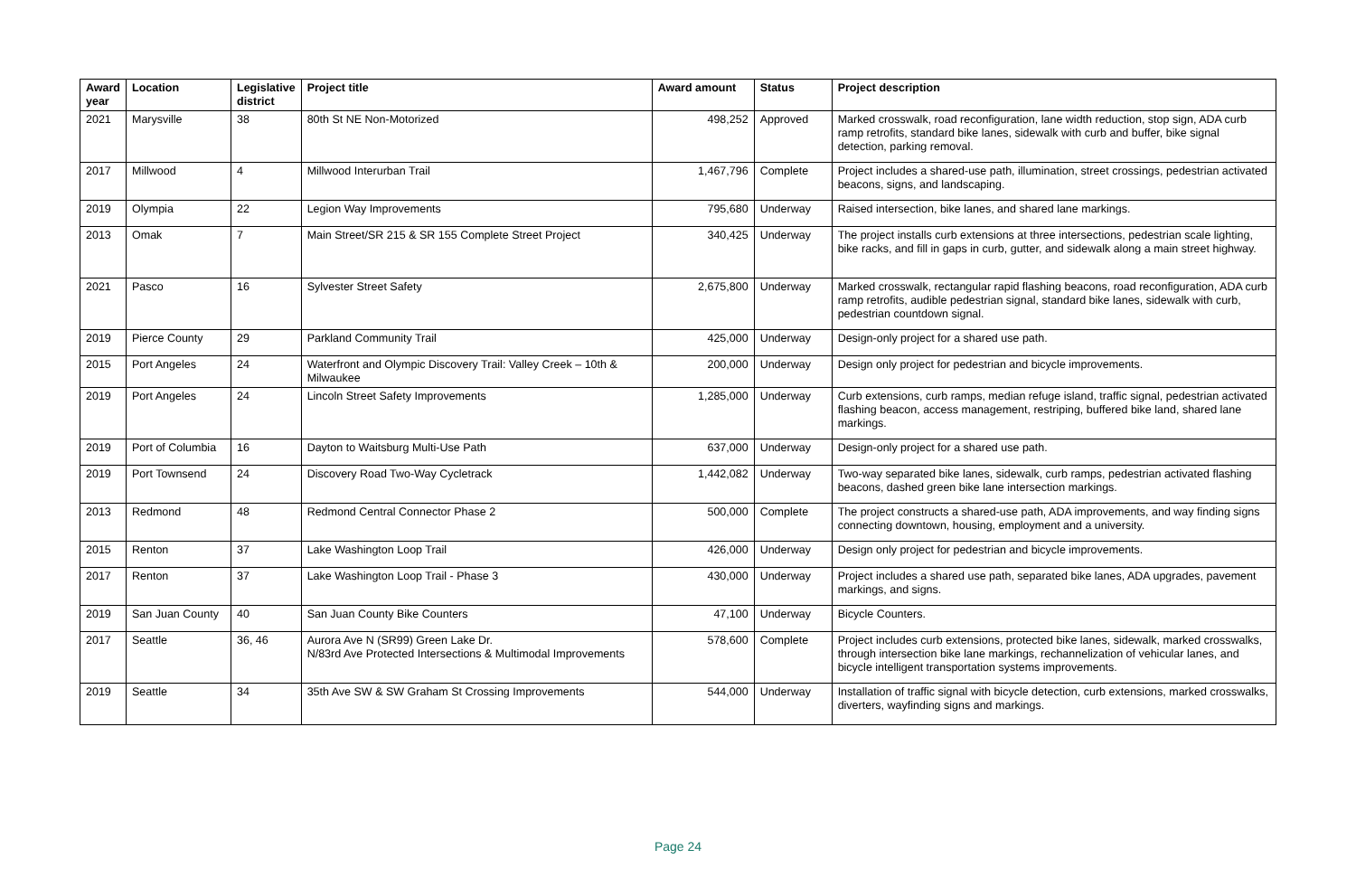| Award year | Location | Legislative district | Project title | Award amount | Status | Project description |
| --- | --- | --- | --- | --- | --- | --- |
| 2021 | Marysville | 38 | 80th St NE Non-Motorized | 498,252 | Approved | Marked crosswalk, road reconfiguration, lane width reduction, stop sign, ADA curb ramp retrofits, standard bike lanes, sidewalk with curb and buffer, bike signal detection, parking removal. |
| 2017 | Millwood | 4 | Millwood Interurban Trail | 1,467,796 | Complete | Project includes a shared-use path, illumination, street crossings, pedestrian activated beacons, signs, and landscaping. |
| 2019 | Olympia | 22 | Legion Way Improvements | 795,680 | Underway | Raised intersection, bike lanes, and shared lane markings. |
| 2013 | Omak | 7 | Main Street/SR 215 & SR 155 Complete Street Project | 340,425 | Underway | The project installs curb extensions at three intersections, pedestrian scale lighting, bike racks, and fill in gaps in curb, gutter, and sidewalk along a main street highway. |
| 2021 | Pasco | 16 | Sylvester Street Safety | 2,675,800 | Underway | Marked crosswalk, rectangular rapid flashing beacons, road reconfiguration, ADA curb ramp retrofits, audible pedestrian signal, standard bike lanes, sidewalk with curb, pedestrian countdown signal. |
| 2019 | Pierce County | 29 | Parkland Community Trail | 425,000 | Underway | Design-only project for a shared use path. |
| 2015 | Port Angeles | 24 | Waterfront and Olympic Discovery Trail: Valley Creek – 10th & Milwaukee | 200,000 | Underway | Design only project for pedestrian and bicycle improvements. |
| 2019 | Port Angeles | 24 | Lincoln Street Safety Improvements | 1,285,000 | Underway | Curb extensions, curb ramps, median refuge island, traffic signal, pedestrian activated flashing beacon, access management, restriping, buffered bike land, shared lane markings. |
| 2019 | Port of Columbia | 16 | Dayton to Waitsburg Multi-Use Path | 637,000 | Underway | Design-only project for a shared use path. |
| 2019 | Port Townsend | 24 | Discovery Road Two-Way Cycletrack | 1,442,082 | Underway | Two-way separated bike lanes, sidewalk, curb ramps, pedestrian activated flashing beacons, dashed green bike lane intersection markings. |
| 2013 | Redmond | 48 | Redmond Central Connector Phase 2 | 500,000 | Complete | The project constructs a shared-use path, ADA improvements, and way finding signs connecting downtown, housing, employment and a university. |
| 2015 | Renton | 37 | Lake Washington Loop Trail | 426,000 | Underway | Design only project for pedestrian and bicycle improvements. |
| 2017 | Renton | 37 | Lake Washington Loop Trail - Phase 3 | 430,000 | Underway | Project includes a shared use path, separated bike lanes, ADA upgrades, pavement markings, and signs. |
| 2019 | San Juan County | 40 | San Juan County Bike Counters | 47,100 | Underway | Bicycle Counters. |
| 2017 | Seattle | 36, 46 | Aurora Ave N (SR99) Green Lake Dr. N/83rd Ave Protected Intersections & Multimodal Improvements | 578,600 | Complete | Project includes curb extensions, protected bike lanes, sidewalk, marked crosswalks, through intersection bike lane markings, rechannelization of vehicular lanes, and bicycle intelligent transportation systems improvements. |
| 2019 | Seattle | 34 | 35th Ave SW & SW Graham St Crossing Improvements | 544,000 | Underway | Installation of traffic signal with bicycle detection, curb extensions, marked crosswalks, diverters, wayfinding signs and markings. |
Page 24